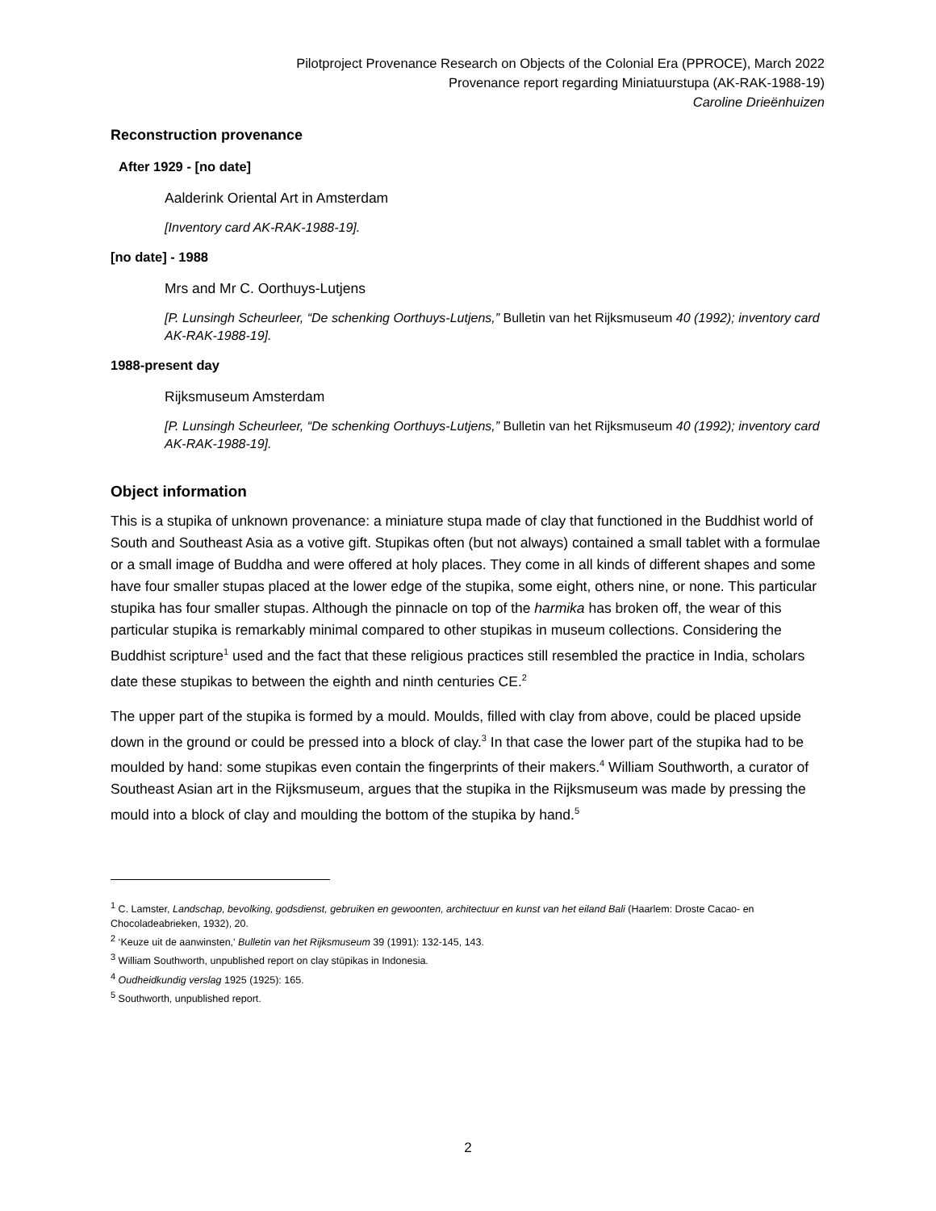Pilotproject Provenance Research on Objects of the Colonial Era (PPROCE), March 2022
Provenance report regarding Miniatuurstupa (AK-RAK-1988-19)
Caroline Drieënhuizen
Reconstruction provenance
After 1929 - [no date]
Aalderink Oriental Art in Amsterdam
[Inventory card AK-RAK-1988-19].
[no date] - 1988
Mrs and Mr C. Oorthuys-Lutjens
[P. Lunsingh Scheurleer, “De schenking Oorthuys-Lutjens,” Bulletin van het Rijksmuseum 40 (1992); inventory card AK-RAK-1988-19].
1988-present day
Rijksmuseum Amsterdam
[P. Lunsingh Scheurleer, “De schenking Oorthuys-Lutjens,” Bulletin van het Rijksmuseum 40 (1992); inventory card AK-RAK-1988-19].
Object information
This is a stupika of unknown provenance: a miniature stupa made of clay that functioned in the Buddhist world of South and Southeast Asia as a votive gift. Stupikas often (but not always) contained a small tablet with a formulae or a small image of Buddha and were offered at holy places. They come in all kinds of different shapes and some have four smaller stupas placed at the lower edge of the stupika, some eight, others nine, or none. This particular stupika has four smaller stupas. Although the pinnacle on top of the harmika has broken off, the wear of this particular stupika is remarkably minimal compared to other stupikas in museum collections. Considering the Buddhist scripture<sup>1</sup> used and the fact that these religious practices still resembled the practice in India, scholars date these stupikas to between the eighth and ninth centuries CE.<sup>2</sup>
The upper part of the stupika is formed by a mould. Moulds, filled with clay from above, could be placed upside down in the ground or could be pressed into a block of clay.<sup>3</sup> In that case the lower part of the stupika had to be moulded by hand: some stupikas even contain the fingerprints of their makers.<sup>4</sup> William Southworth, a curator of Southeast Asian art in the Rijksmuseum, argues that the stupika in the Rijksmuseum was made by pressing the mould into a block of clay and moulding the bottom of the stupika by hand.<sup>5</sup>
<sup>1</sup> C. Lamster, Landschap, bevolking, godsdienst, gebruiken en gewoonten, architectuur en kunst van het eiland Bali (Haarlem: Droste Cacao- en Chocoladeabrieken, 1932), 20.
<sup>2</sup> ‘Keuze uit de aanwinsten,' Bulletin van het Rijksmuseum 39 (1991): 132-145, 143.
<sup>3</sup> William Southworth, unpublished report on clay stūpikas in Indonesia.
<sup>4</sup> Oudheidkundig verslag 1925 (1925): 165.
<sup>5</sup> Southworth, unpublished report.
2